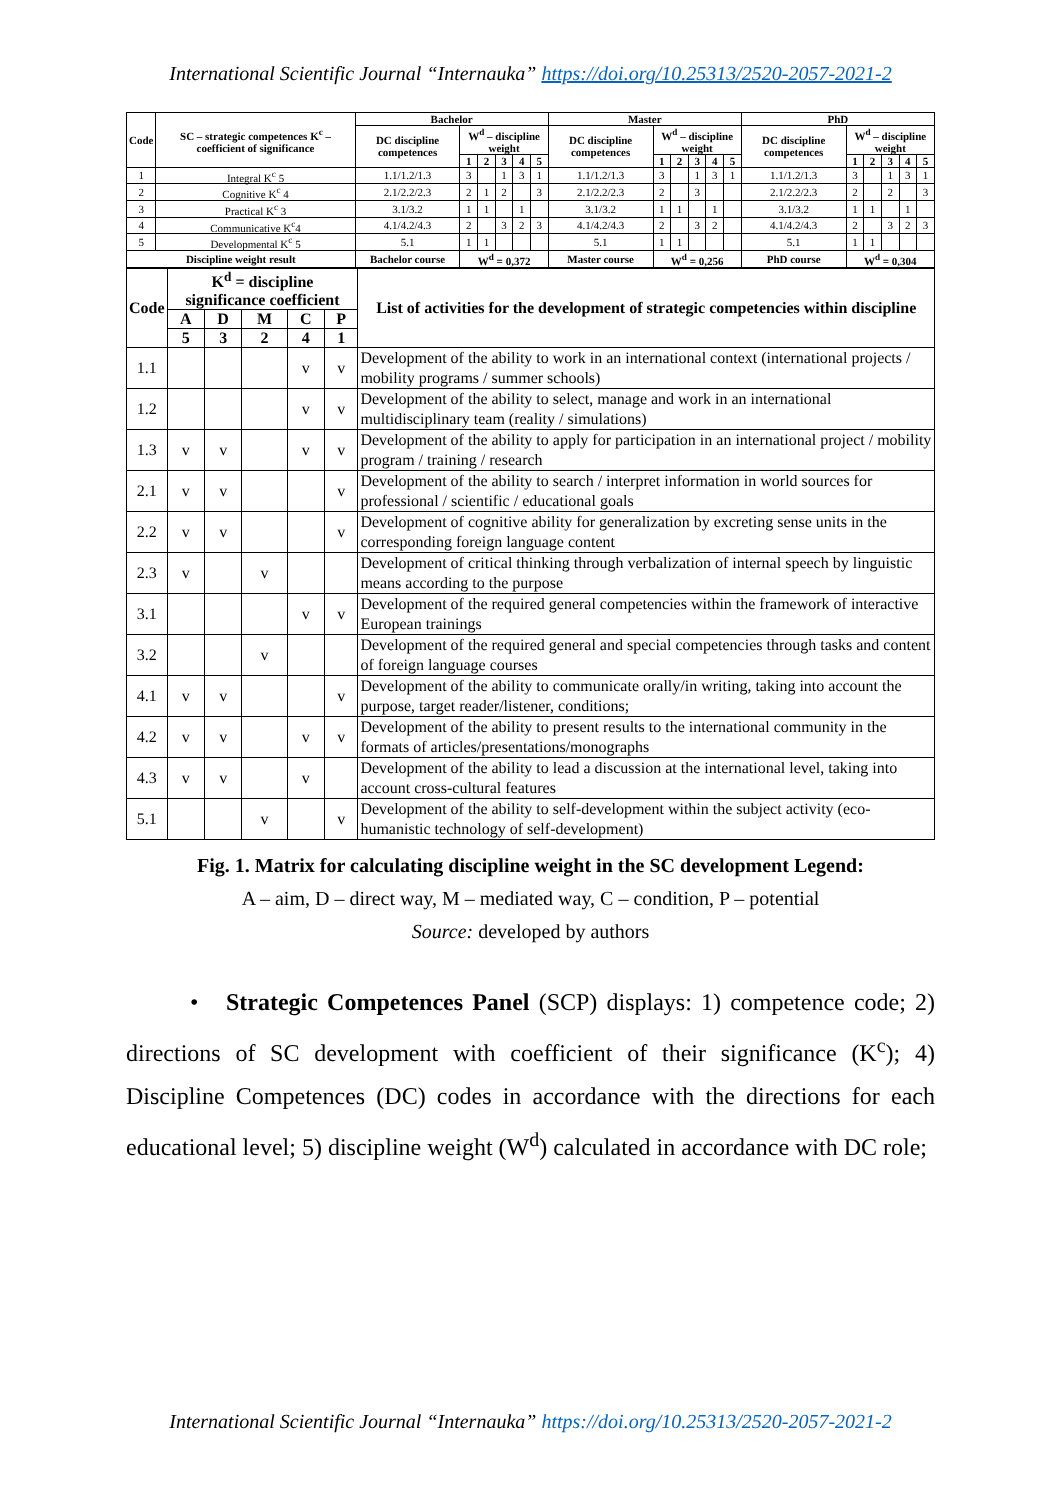International Scientific Journal “Internauka” https://doi.org/10.25313/2520-2057-2021-2
| Code | SC – strategic competences K<sup>c</sup> – coefficient of significance | Bachelor | | | | | | Master | | | | | | PhD | | | | | |
| --- | --- | --- | --- | --- | --- | --- | --- | --- | --- | --- | --- | --- | --- | --- | --- | --- | --- | --- | --- |
| | | DC discipline competences | W<sup>d</sup> – discipline weight | | | | | DC discipline competences | W<sup>d</sup> – discipline weight | | | | | DC discipline competences | W<sup>d</sup> – discipline weight | | | | |
| | | | 1 | 2 | 3 | 4 | 5 | | 1 | 2 | 3 | 4 | 5 | | 1 | 2 | 3 | 4 | 5 |
| 1 | Integral K<sup>c</sup> 5 | 1.1/1.2/1.3 | 3 | | 1 | 3 | 1 | 1.1/1.2/1.3 | 3 | | 1 | 3 | 1 | 1.1/1.2/1.3 | 3 | | 1 | 3 | 1 |
| 2 | Cognitive K<sup>c</sup> 4 | 2.1/2.2/2.3 | 2 | 1 | 2 | | 3 | 2.1/2.2/2.3 | 2 | | 3 | | | 2.1/2.2/2.3 | 2 | | 2 | | 3 |
| 3 | Practical K<sup>c</sup> 3 | 3.1/3.2 | 1 | 1 | | 1 | | 3.1/3.2 | 1 | 1 | | 1 | | 3.1/3.2 | 1 | 1 | | 1 | |
| 4 | Communicative K<sup>c</sup>4 | 4.1/4.2/4.3 | 2 | | 3 | 2 | 3 | 4.1/4.2/4.3 | 2 | | 3 | 2 | | 4.1/4.2/4.3 | 2 | | 3 | 2 | 3 |
| 5 | Developmental K<sup>c</sup> 5 | 5.1 | 1 | 1 | | | | 5.1 | 1 | 1 | | | | 5.1 | 1 | 1 | | | |
| Discipline weight result | | Bachelor course | W<sup>d</sup> = 0,372 | | | | | Master course | W<sup>d</sup> = 0,256 | | | | | PhD course | W<sup>d</sup> = 0,304 | | | | |
| Code | K<sup>d</sup> = discipline significance coefficient | | | | | List of activities for the development of strategic competencies within discipline |
| --- | --- | --- | --- | --- | --- | --- |
| | A | D | M | C | P | |
| | 5 | 3 | 2 | 4 | 1 | |
| 1.1 | | | | v | v | Development of the ability to work in an international context (international projects / mobility programs / summer schools) |
| 1.2 | | | | v | v | Development of the ability to select, manage and work in an international multidisciplinary team (reality / simulations) |
| 1.3 | v | v | | v | v | Development of the ability to apply for participation in an international project / mobility program / training / research |
| 2.1 | v | v | | | v | Development of the ability to search / interpret information in world sources for professional / scientific / educational goals |
| 2.2 | v | v | | | v | Development of cognitive ability for generalization by excreting sense units in the corresponding foreign language content |
| 2.3 | v | | v | | | Development of critical thinking through verbalization of internal speech by linguistic means according to the purpose |
| 3.1 | | | | v | v | Development of the required general competencies within the framework of interactive European trainings |
| 3.2 | | | v | | | Development of the required general and special competencies through tasks and content of foreign language courses |
| 4.1 | v | v | | | v | Development of the ability to communicate orally/in writing, taking into account the purpose, target reader/listener, conditions; |
| 4.2 | v | v | | v | v | Development of the ability to present results to the international community in the formats of articles/presentations/monographs |
| 4.3 | v | v | | v | | Development of the ability to lead a discussion at the international level, taking into account cross-cultural features |
| 5.1 | | | v | | v | Development of the ability to self-development within the subject activity (eco-humanistic technology of self-development) |
Fig. 1. Matrix for calculating discipline weight in the SC development Legend:
A – aim, D – direct way, M – mediated way, C – condition, P – potential
Source: developed by authors
• Strategic Competences Panel (SCP) displays: 1) competence code; 2) directions of SC development with coefficient of their significance (K<sup>c</sup>); 4) Discipline Competences (DC) codes in accordance with the directions for each educational level; 5) discipline weight (W<sup>d</sup>) calculated in accordance with DC role;
International Scientific Journal “Internauka” https://doi.org/10.25313/2520-2057-2021-2